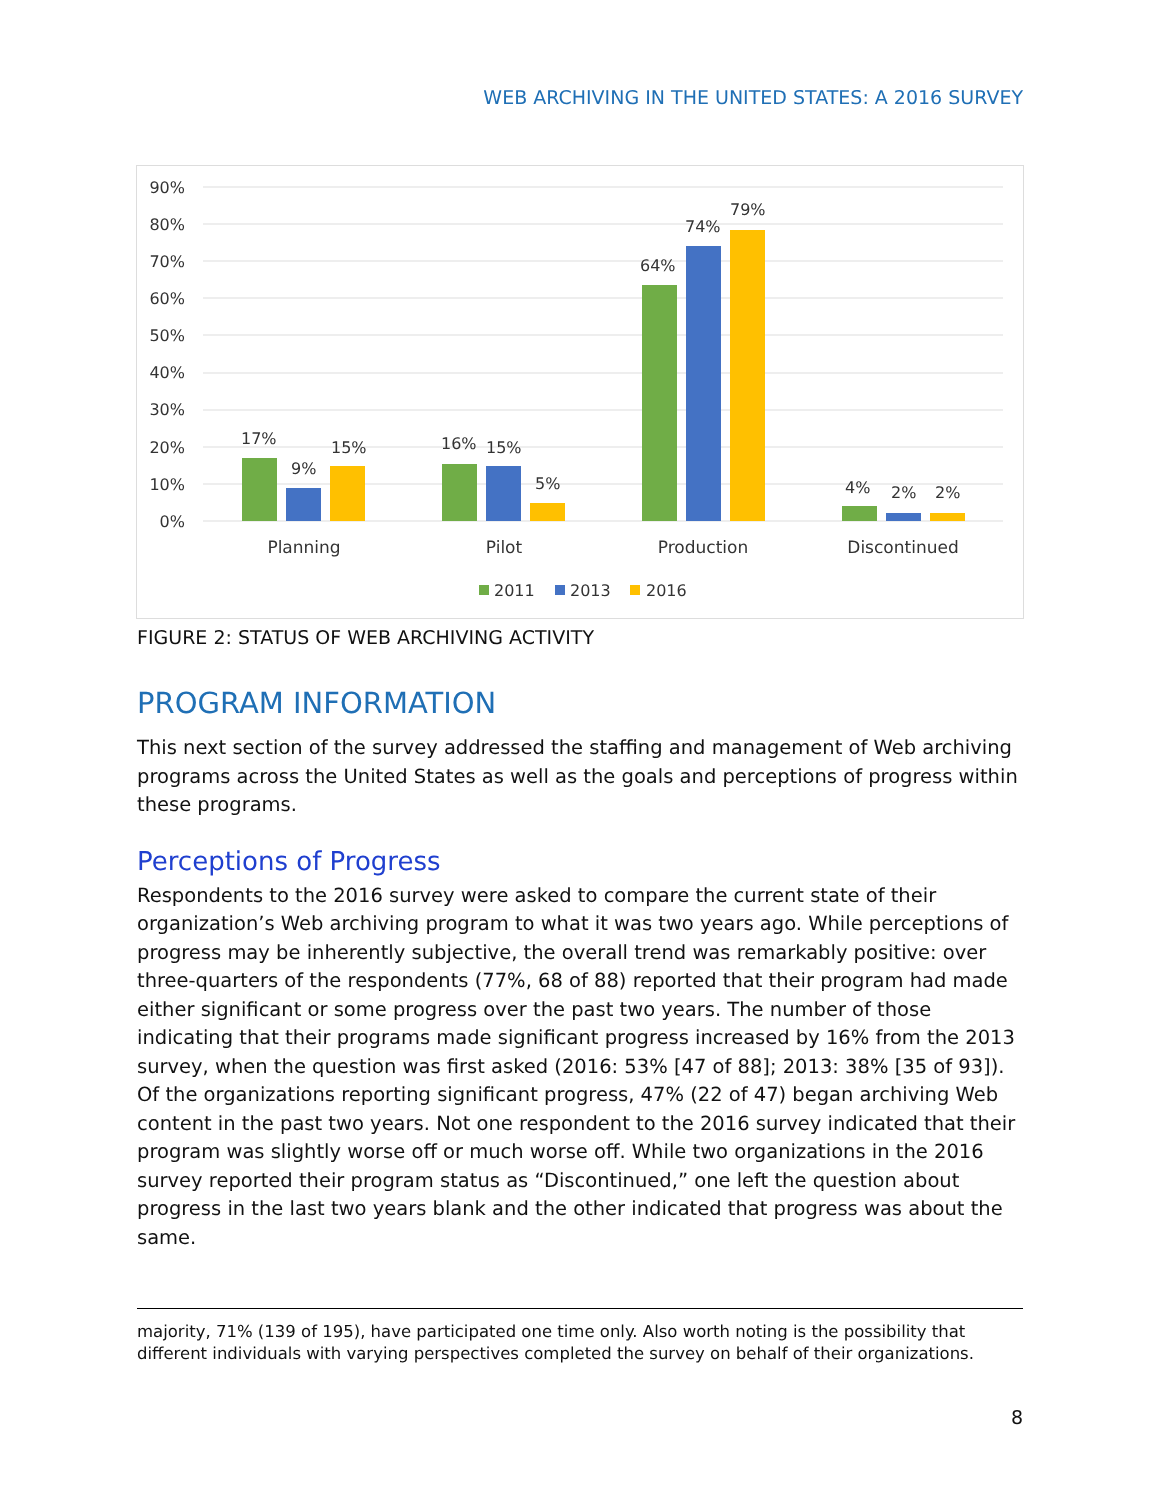WEB ARCHIVING IN THE UNITED STATES: A 2016 SURVEY
90%
80%
70%
60%
50%
40%
30%
20%
10%
0%
17%
9%
15%
16%
15%
5%
64%
74%
79%
4%
2%
2%
Planning
Pilot
Production
Discontinued
2011
2013
2016
FIGURE 2: STATUS OF WEB ARCHIVING ACTIVITY
PROGRAM INFORMATION
This next section of the survey addressed the staffing and management of Web archiving programs across the United States as well as the goals and perceptions of progress within these programs.
Perceptions of Progress
Respondents to the 2016 survey were asked to compare the current state of their organization’s Web archiving program to what it was two years ago. While perceptions of progress may be inherently subjective, the overall trend was remarkably positive: over three-quarters of the respondents (77%, 68 of 88) reported that their program had made either significant or some progress over the past two years. The number of those indicating that their programs made significant progress increased by 16% from the 2013 survey, when the question was first asked (2016: 53% [47 of 88]; 2013: 38% [35 of 93]). Of the organizations reporting significant progress, 47% (22 of 47) began archiving Web content in the past two years. Not one respondent to the 2016 survey indicated that their program was slightly worse off or much worse off. While two organizations in the 2016 survey reported their program status as “Discontinued,” one left the question about progress in the last two years blank and the other indicated that progress was about the same.
majority, 71% (139 of 195), have participated one time only. Also worth noting is the possibility that different individuals with varying perspectives completed the survey on behalf of their organizations.
8